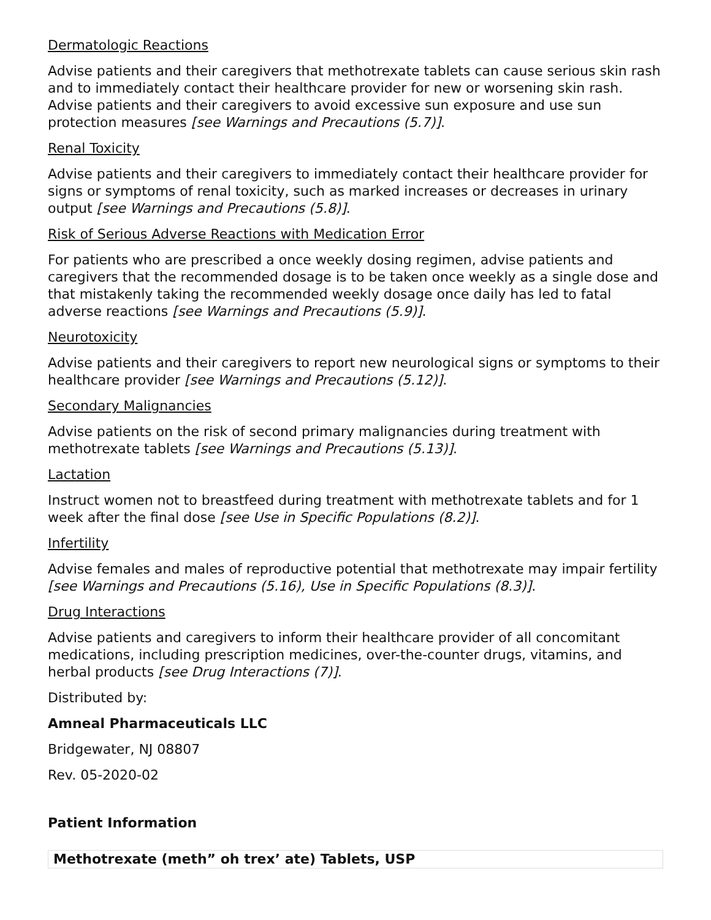Dermatologic Reactions
Advise patients and their caregivers that methotrexate tablets can cause serious skin rash and to immediately contact their healthcare provider for new or worsening skin rash. Advise patients and their caregivers to avoid excessive sun exposure and use sun protection measures [see Warnings and Precautions (5.7)].
Renal Toxicity
Advise patients and their caregivers to immediately contact their healthcare provider for signs or symptoms of renal toxicity, such as marked increases or decreases in urinary output [see Warnings and Precautions (5.8)].
Risk of Serious Adverse Reactions with Medication Error
For patients who are prescribed a once weekly dosing regimen, advise patients and caregivers that the recommended dosage is to be taken once weekly as a single dose and that mistakenly taking the recommended weekly dosage once daily has led to fatal adverse reactions [see Warnings and Precautions (5.9)].
Neurotoxicity
Advise patients and their caregivers to report new neurological signs or symptoms to their healthcare provider [see Warnings and Precautions (5.12)].
Secondary Malignancies
Advise patients on the risk of second primary malignancies during treatment with methotrexate tablets [see Warnings and Precautions (5.13)].
Lactation
Instruct women not to breastfeed during treatment with methotrexate tablets and for 1 week after the final dose [see Use in Specific Populations (8.2)].
Infertility
Advise females and males of reproductive potential that methotrexate may impair fertility [see Warnings and Precautions (5.16), Use in Specific Populations (8.3)].
Drug Interactions
Advise patients and caregivers to inform their healthcare provider of all concomitant medications, including prescription medicines, over-the-counter drugs, vitamins, and herbal products [see Drug Interactions (7)].
Distributed by:
Amneal Pharmaceuticals LLC
Bridgewater, NJ 08807
Rev. 05-2020-02
Patient Information
| Methotrexate (meth” oh trex’ ate) Tablets, USP |